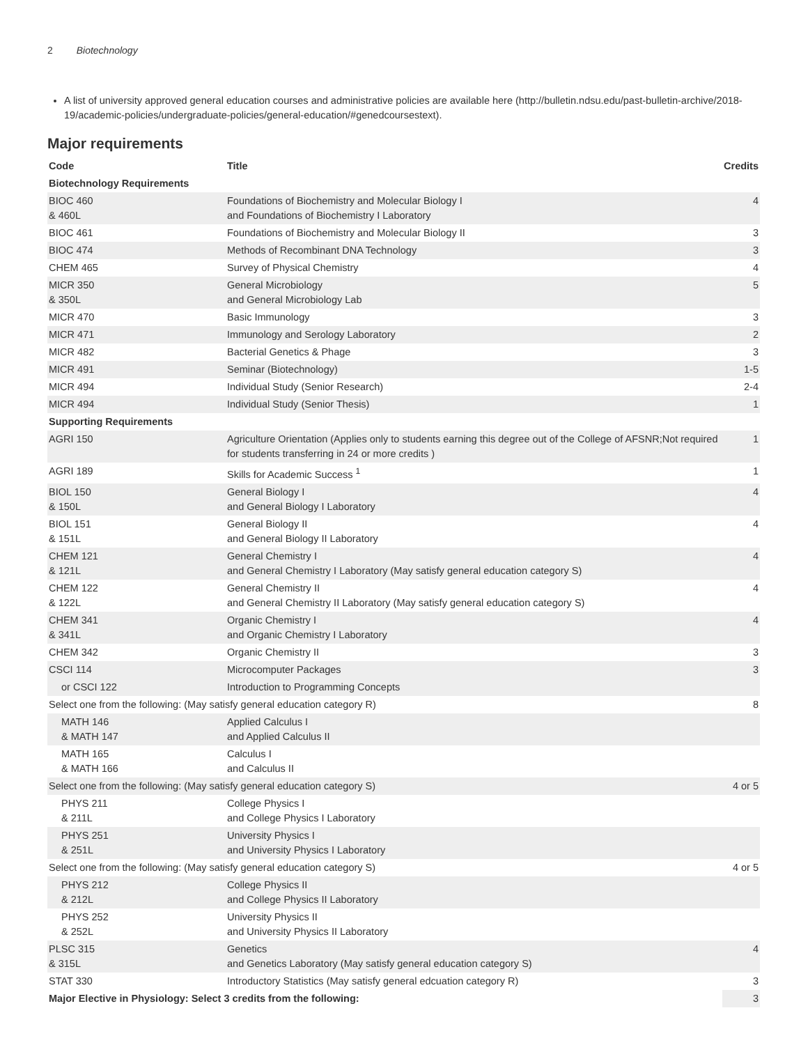2 Biotechnology
A list of university approved general education courses and administrative policies are available here (http://bulletin.ndsu.edu/past-bulletin-archive/2018-19/academic-policies/undergraduate-policies/general-education/#genedcoursestext).
Major requirements
| Code | Title | Credits |
| --- | --- | --- |
| Biotechnology Requirements | | |
| BIOC 460 & 460L | Foundations of Biochemistry and Molecular Biology I and Foundations of Biochemistry I Laboratory | 4 |
| BIOC 461 | Foundations of Biochemistry and Molecular Biology II | 3 |
| BIOC 474 | Methods of Recombinant DNA Technology | 3 |
| CHEM 465 | Survey of Physical Chemistry | 4 |
| MICR 350 & 350L | General Microbiology and General Microbiology Lab | 5 |
| MICR 470 | Basic Immunology | 3 |
| MICR 471 | Immunology and Serology Laboratory | 2 |
| MICR 482 | Bacterial Genetics & Phage | 3 |
| MICR 491 | Seminar (Biotechnology) | 1-5 |
| MICR 494 | Individual Study (Senior Research) | 2-4 |
| MICR 494 | Individual Study (Senior Thesis) | 1 |
| Supporting Requirements | | |
| AGRI 150 | Agriculture Orientation (Applies only to students earning this degree out of the College of AFSNR;Not required for students transferring in 24 or more credits ) | 1 |
| AGRI 189 | Skills for Academic Success <sup>1</sup> | 1 |
| BIOL 150 & 150L | General Biology I and General Biology I Laboratory | 4 |
| BIOL 151 & 151L | General Biology II and General Biology II Laboratory | 4 |
| CHEM 121 & 121L | General Chemistry I and General Chemistry I Laboratory (May satisfy general education category S) | 4 |
| CHEM 122 & 122L | General Chemistry II and General Chemistry II Laboratory (May satisfy general education category S) | 4 |
| CHEM 341 & 341L | Organic Chemistry I and Organic Chemistry I Laboratory | 4 |
| CHEM 342 | Organic Chemistry II | 3 |
| CSCI 114 | Microcomputer Packages | 3 |
| or CSCI 122 | Introduction to Programming Concepts | |
| Select one from the following: (May satisfy general education category R) | | 8 |
| MATH 146 & MATH 147 | Applied Calculus I and Applied Calculus II | |
| MATH 165 & MATH 166 | Calculus I and Calculus II | |
| Select one from the following: (May satisfy general education category S) | | 4 or 5 |
| PHYS 211 & 211L | College Physics I and College Physics I Laboratory | |
| PHYS 251 & 251L | University Physics I and University Physics I Laboratory | |
| Select one from the following: (May satisfy general education category S) | | 4 or 5 |
| PHYS 212 & 212L | College Physics II and College Physics II Laboratory | |
| PHYS 252 & 252L | University Physics II and University Physics II Laboratory | |
| PLSC 315 & 315L | Genetics and Genetics Laboratory (May satisfy general education category S) | 4 |
| STAT 330 | Introductory Statistics (May satisfy general edcuation category R) | 3 |
| Major Elective in Physiology: Select 3 credits from the following: | | 3 |